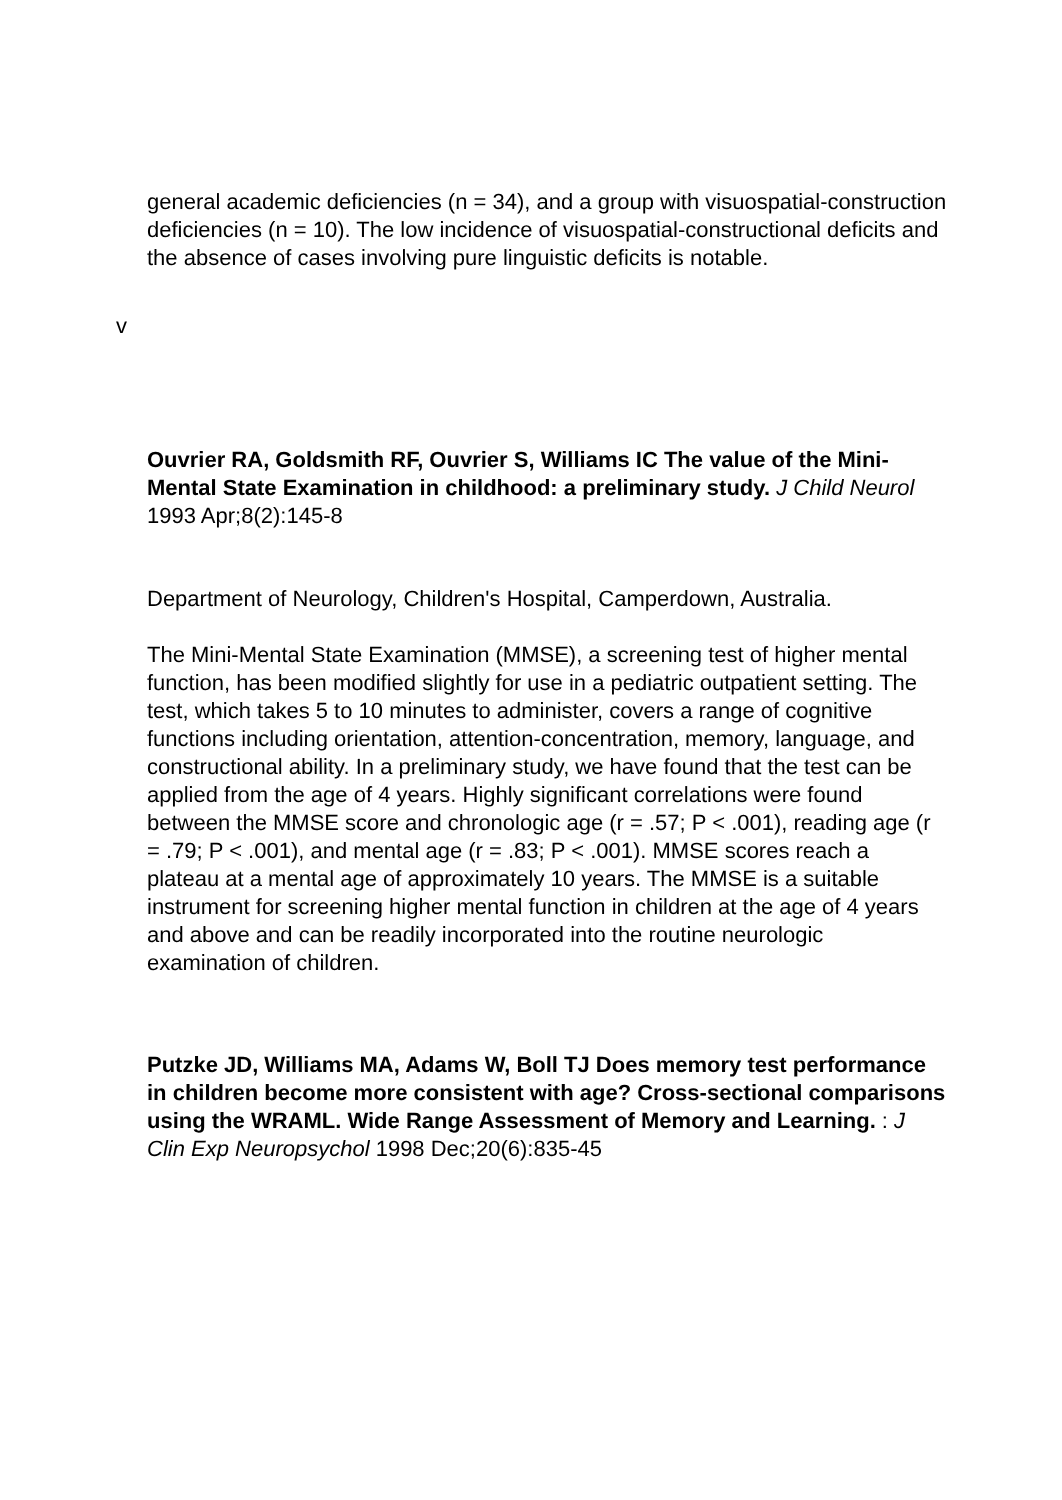general academic deficiencies (n = 34), and a group with visuospatial-construction deficiencies (n = 10). The low incidence of visuospatial-constructional deficits and the absence of cases involving pure linguistic deficits is notable.
v
Ouvrier RA, Goldsmith RF, Ouvrier S, Williams IC The value of the Mini-Mental State Examination in childhood: a preliminary study. J Child Neurol 1993 Apr;8(2):145-8
Department of Neurology, Children's Hospital, Camperdown, Australia.
The Mini-Mental State Examination (MMSE), a screening test of higher mental function, has been modified slightly for use in a pediatric outpatient setting. The test, which takes 5 to 10 minutes to administer, covers a range of cognitive functions including orientation, attention-concentration, memory, language, and constructional ability. In a preliminary study, we have found that the test can be applied from the age of 4 years. Highly significant correlations were found between the MMSE score and chronologic age (r = .57; P < .001), reading age (r = .79; P < .001), and mental age (r = .83; P < .001). MMSE scores reach a plateau at a mental age of approximately 10 years. The MMSE is a suitable instrument for screening higher mental function in children at the age of 4 years and above and can be readily incorporated into the routine neurologic examination of children.
Putzke JD, Williams MA, Adams W, Boll TJ Does memory test performance in children become more consistent with age? Cross-sectional comparisons using the WRAML. Wide Range Assessment of Memory and Learning. : J Clin Exp Neuropsychol 1998 Dec;20(6):835-45